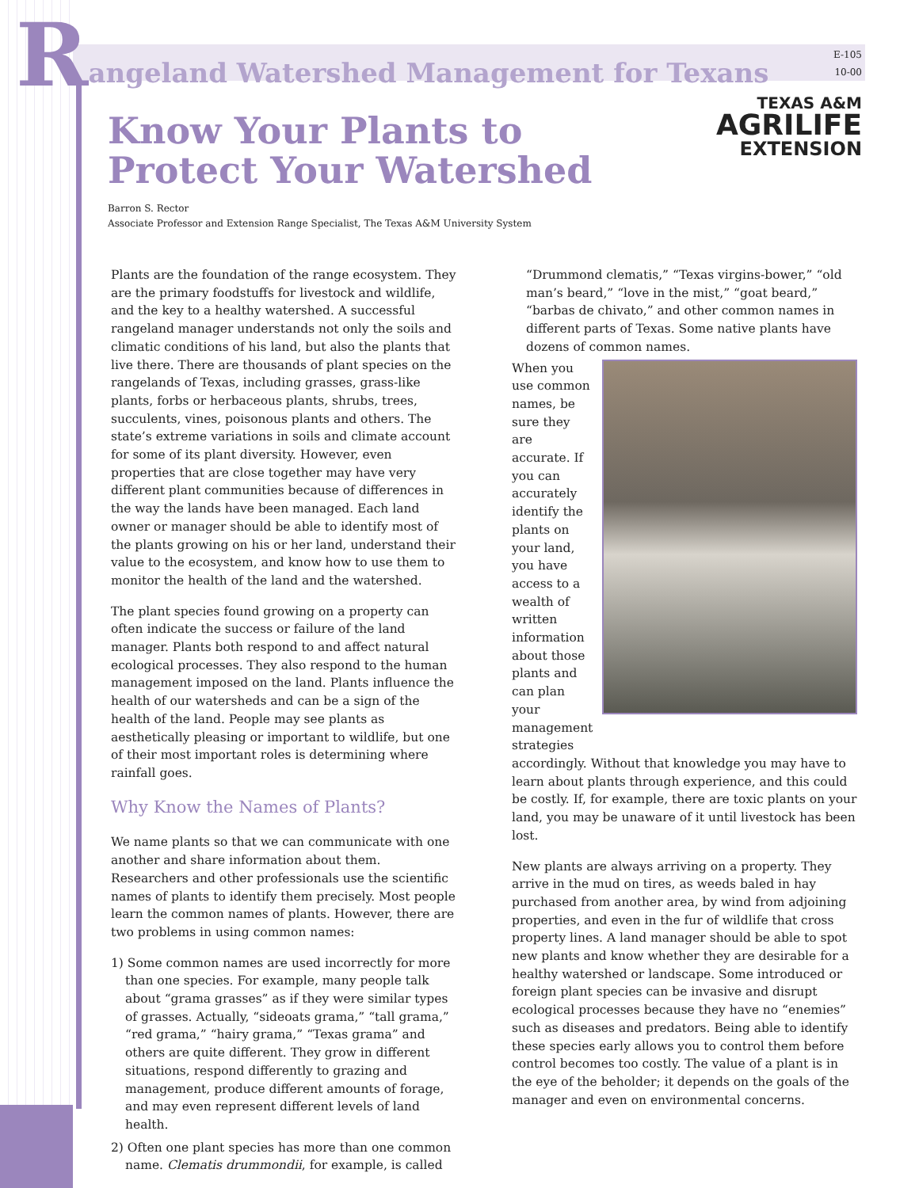R
angeland Watershed Management for Texans
E-105
10-00
TEXAS A&M
AGRILIFE
EXTENSION
Know Your Plants to Protect Your Watershed
Barron S. Rector
Associate Professor and Extension Range Specialist, The Texas A&M University System
Plants are the foundation of the range ecosystem. They are the primary foodstuffs for livestock and wildlife, and the key to a healthy watershed. A successful rangeland manager understands not only the soils and climatic conditions of his land, but also the plants that live there. There are thousands of plant species on the rangelands of Texas, including grasses, grass-like plants, forbs or herbaceous plants, shrubs, trees, succulents, vines, poisonous plants and others. The state’s extreme variations in soils and climate account for some of its plant diversity. However, even properties that are close together may have very different plant communities because of differences in the way the lands have been managed. Each land owner or manager should be able to identify most of the plants growing on his or her land, understand their value to the ecosystem, and know how to use them to monitor the health of the land and the watershed.
The plant species found growing on a property can often indicate the success or failure of the land manager. Plants both respond to and affect natural ecological processes. They also respond to the human management imposed on the land. Plants influence the health of our watersheds and can be a sign of the health of the land. People may see plants as aesthetically pleasing or important to wildlife, but one of their most important roles is determining where rainfall goes.
Why Know the Names of Plants?
We name plants so that we can communicate with one another and share information about them. Researchers and other professionals use the scientific names of plants to identify them precisely. Most people learn the common names of plants. However, there are two problems in using common names:
1) Some common names are used incorrectly for more than one species. For example, many people talk about “grama grasses” as if they were similar types of grasses. Actually, “sideoats grama,” “tall grama,” “red grama,” “hairy grama,” “Texas grama” and others are quite different. They grow in different situations, respond differently to grazing and management, produce different amounts of forage, and may even represent different levels of land health.
2) Often one plant species has more than one common name. Clematis drummondii, for example, is called
“Drummond clematis,” “Texas virgins-bower,” “old man’s beard,” “love in the mist,” “goat beard,” “barbas de chivato,” and other common names in different parts of Texas. Some native plants have dozens of common names.
When you use common names, be sure they are accurate. If you can accurately identify the plants on your land, you have access to a wealth of written information about those plants and can plan your management strategies accordingly. Without that knowledge you may have to learn about plants through experience, and this could be costly. If, for example, there are toxic plants on your land, you may be unaware of it until livestock has been lost.
New plants are always arriving on a property. They arrive in the mud on tires, as weeds baled in hay purchased from another area, by wind from adjoining properties, and even in the fur of wildlife that cross property lines. A land manager should be able to spot new plants and know whether they are desirable for a healthy watershed or landscape. Some introduced or foreign plant species can be invasive and disrupt ecological processes because they have no “enemies” such as diseases and predators. Being able to identify these species early allows you to control them before control becomes too costly. The value of a plant is in the eye of the beholder; it depends on the goals of the manager and even on environmental concerns.